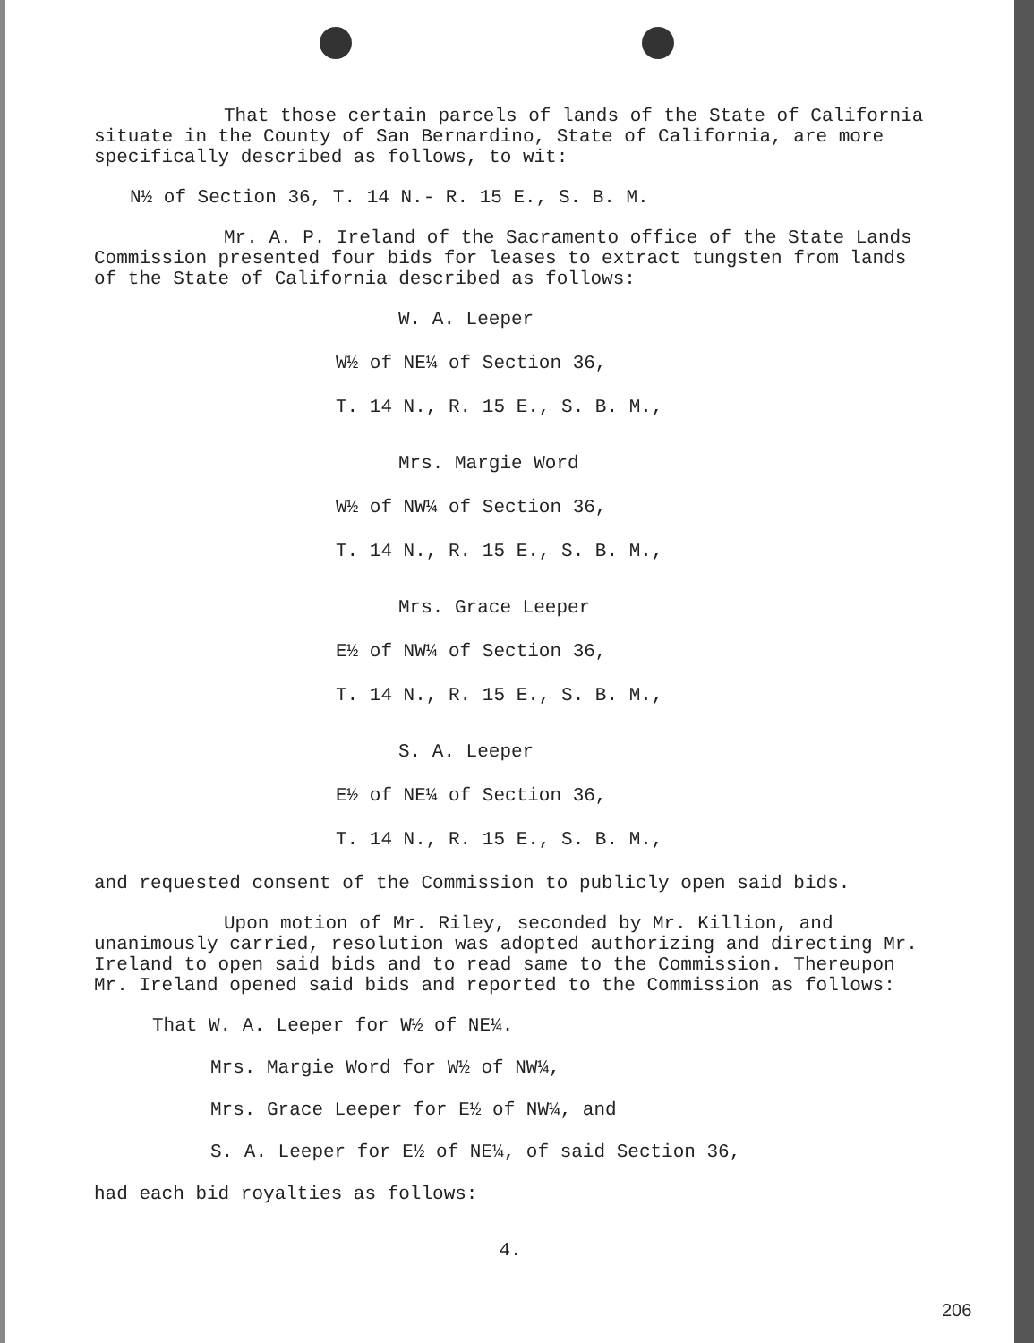That those certain parcels of lands of the State of California situate in the County of San Bernardino, State of California, are more specifically described as follows, to wit:
N½ of Section 36, T. 14 N.- R. 15 E., S. B. M.
Mr. A. P. Ireland of the Sacramento office of the State Lands Commission presented four bids for leases to extract tungsten from lands of the State of California described as follows:
W. A. Leeper
W½ of NE¼ of Section 36,
T. 14 N., R. 15 E., S. B. M.,
Mrs. Margie Word
W½ of NW¼ of Section 36,
T. 14 N., R. 15 E., S. B. M.,
Mrs. Grace Leeper
E½ of NW¼ of Section 36,
T. 14 N., R. 15 E., S. B. M.,
S. A. Leeper
E½ of NE¼ of Section 36,
T. 14 N., R. 15 E., S. B. M.,
and requested consent of the Commission to publicly open said bids.
Upon motion of Mr. Riley, seconded by Mr. Killion, and unanimously carried, resolution was adopted authorizing and directing Mr. Ireland to open said bids and to read same to the Commission. Thereupon Mr. Ireland opened said bids and reported to the Commission as follows:
That W. A. Leeper for W½ of NE¼.
Mrs. Margie Word for W½ of NW¼,
Mrs. Grace Leeper for E½ of NW¼, and
S. A. Leeper for E½ of NE¼, of said Section 36,
had each bid royalties as follows:
4.
206